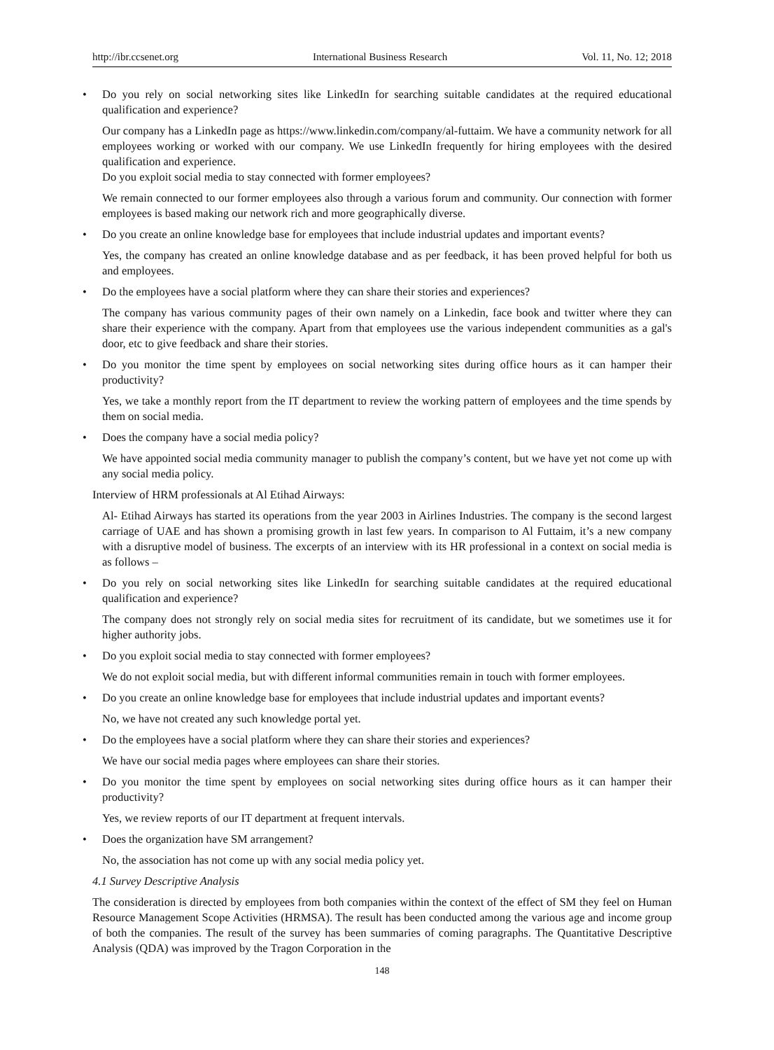http://ibr.ccsenet.org International Business Research Vol. 11, No. 12; 2018
• Do you rely on social networking sites like LinkedIn for searching suitable candidates at the required educational qualification and experience?
Our company has a LinkedIn page as https://www.linkedin.com/company/al-futtaim. We have a community network for all employees working or worked with our company. We use LinkedIn frequently for hiring employees with the desired qualification and experience.
Do you exploit social media to stay connected with former employees?
We remain connected to our former employees also through a various forum and community. Our connection with former employees is based making our network rich and more geographically diverse.
• Do you create an online knowledge base for employees that include industrial updates and important events?
Yes, the company has created an online knowledge database and as per feedback, it has been proved helpful for both us and employees.
• Do the employees have a social platform where they can share their stories and experiences?
The company has various community pages of their own namely on a Linkedin, face book and twitter where they can share their experience with the company. Apart from that employees use the various independent communities as a gal's door, etc to give feedback and share their stories.
• Do you monitor the time spent by employees on social networking sites during office hours as it can hamper their productivity?
Yes, we take a monthly report from the IT department to review the working pattern of employees and the time spends by them on social media.
• Does the company have a social media policy?
We have appointed social media community manager to publish the company’s content, but we have yet not come up with any social media policy.
Interview of HRM professionals at Al Etihad Airways:
Al- Etihad Airways has started its operations from the year 2003 in Airlines Industries. The company is the second largest carriage of UAE and has shown a promising growth in last few years. In comparison to Al Futtaim, it’s a new company with a disruptive model of business. The excerpts of an interview with its HR professional in a context on social media is as follows –
• Do you rely on social networking sites like LinkedIn for searching suitable candidates at the required educational qualification and experience?
The company does not strongly rely on social media sites for recruitment of its candidate, but we sometimes use it for higher authority jobs.
• Do you exploit social media to stay connected with former employees?
We do not exploit social media, but with different informal communities remain in touch with former employees.
• Do you create an online knowledge base for employees that include industrial updates and important events?
No, we have not created any such knowledge portal yet.
• Do the employees have a social platform where they can share their stories and experiences?
We have our social media pages where employees can share their stories.
• Do you monitor the time spent by employees on social networking sites during office hours as it can hamper their productivity?
Yes, we review reports of our IT department at frequent intervals.
• Does the organization have SM arrangement?
No, the association has not come up with any social media policy yet.
4.1 Survey Descriptive Analysis
The consideration is directed by employees from both companies within the context of the effect of SM they feel on Human Resource Management Scope Activities (HRMSA). The result has been conducted among the various age and income group of both the companies. The result of the survey has been summaries of coming paragraphs. The Quantitative Descriptive Analysis (QDA) was improved by the Tragon Corporation in the
148